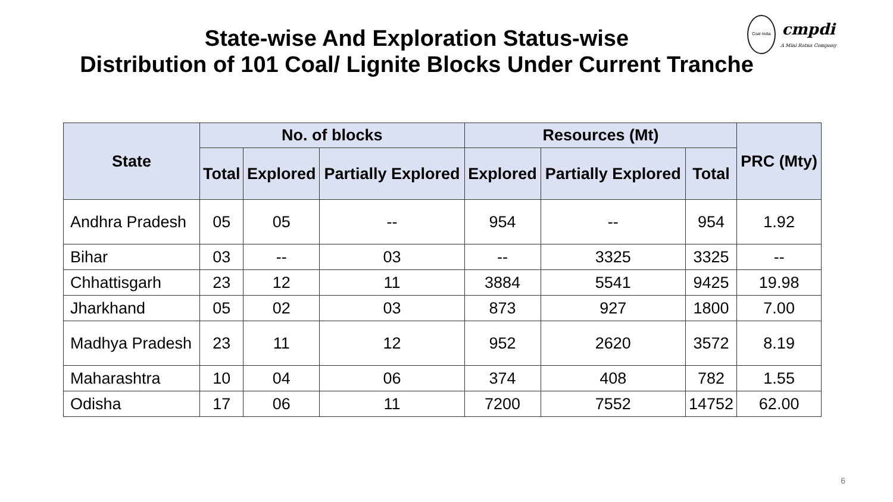State-wise And Exploration Status-wise
Distribution of 101 Coal/ Lignite Blocks Under Current Tranche
Coal India
cmpdi
A Mini Ratna Company
| State | No. of blocks | | | Resources (Mt) | | | PRC (Mty) |
| --- | --- | --- | --- | --- | --- | --- | --- |
| | Total | Explored | Partially Explored | Explored | Partially Explored | Total | |
| Andhra Pradesh | 05 | 05 | -- | 954 | -- | 954 | 1.92 |
| Bihar | 03 | -- | 03 | -- | 3325 | 3325 | -- |
| Chhattisgarh | 23 | 12 | 11 | 3884 | 5541 | 9425 | 19.98 |
| Jharkhand | 05 | 02 | 03 | 873 | 927 | 1800 | 7.00 |
| Madhya Pradesh | 23 | 11 | 12 | 952 | 2620 | 3572 | 8.19 |
| Maharashtra | 10 | 04 | 06 | 374 | 408 | 782 | 1.55 |
| Odisha | 17 | 06 | 11 | 7200 | 7552 | 14752 | 62.00 |
6